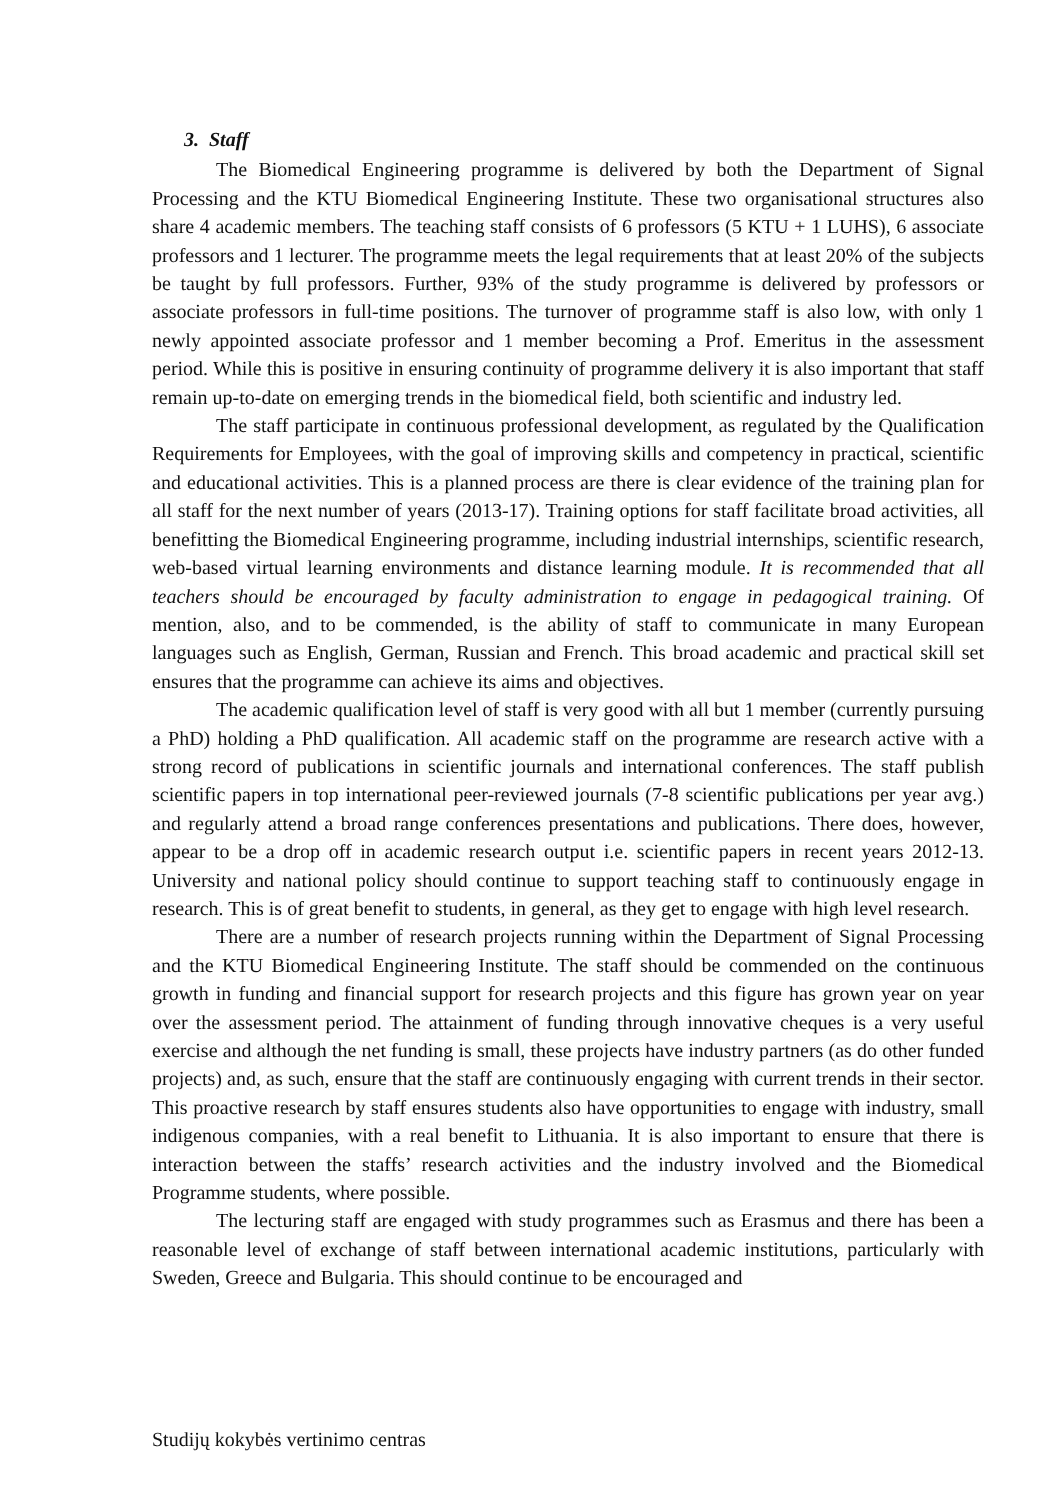3. Staff
The Biomedical Engineering programme is delivered by both the Department of Signal Processing and the KTU Biomedical Engineering Institute. These two organisational structures also share 4 academic members. The teaching staff consists of 6 professors (5 KTU + 1 LUHS), 6 associate professors and 1 lecturer. The programme meets the legal requirements that at least 20% of the subjects be taught by full professors. Further, 93% of the study programme is delivered by professors or associate professors in full-time positions. The turnover of programme staff is also low, with only 1 newly appointed associate professor and 1 member becoming a Prof. Emeritus in the assessment period. While this is positive in ensuring continuity of programme delivery it is also important that staff remain up-to-date on emerging trends in the biomedical field, both scientific and industry led.
The staff participate in continuous professional development, as regulated by the Qualification Requirements for Employees, with the goal of improving skills and competency in practical, scientific and educational activities. This is a planned process are there is clear evidence of the training plan for all staff for the next number of years (2013-17). Training options for staff facilitate broad activities, all benefitting the Biomedical Engineering programme, including industrial internships, scientific research, web-based virtual learning environments and distance learning module. It is recommended that all teachers should be encouraged by faculty administration to engage in pedagogical training. Of mention, also, and to be commended, is the ability of staff to communicate in many European languages such as English, German, Russian and French. This broad academic and practical skill set ensures that the programme can achieve its aims and objectives.
The academic qualification level of staff is very good with all but 1 member (currently pursuing a PhD) holding a PhD qualification. All academic staff on the programme are research active with a strong record of publications in scientific journals and international conferences. The staff publish scientific papers in top international peer-reviewed journals (7-8 scientific publications per year avg.) and regularly attend a broad range conferences presentations and publications. There does, however, appear to be a drop off in academic research output i.e. scientific papers in recent years 2012-13. University and national policy should continue to support teaching staff to continuously engage in research. This is of great benefit to students, in general, as they get to engage with high level research.
There are a number of research projects running within the Department of Signal Processing and the KTU Biomedical Engineering Institute. The staff should be commended on the continuous growth in funding and financial support for research projects and this figure has grown year on year over the assessment period. The attainment of funding through innovative cheques is a very useful exercise and although the net funding is small, these projects have industry partners (as do other funded projects) and, as such, ensure that the staff are continuously engaging with current trends in their sector. This proactive research by staff ensures students also have opportunities to engage with industry, small indigenous companies, with a real benefit to Lithuania. It is also important to ensure that there is interaction between the staffs’ research activities and the industry involved and the Biomedical Programme students, where possible.
The lecturing staff are engaged with study programmes such as Erasmus and there has been a reasonable level of exchange of staff between international academic institutions, particularly with Sweden, Greece and Bulgaria. This should continue to be encouraged and
Studijų kokybės vertinimo centras